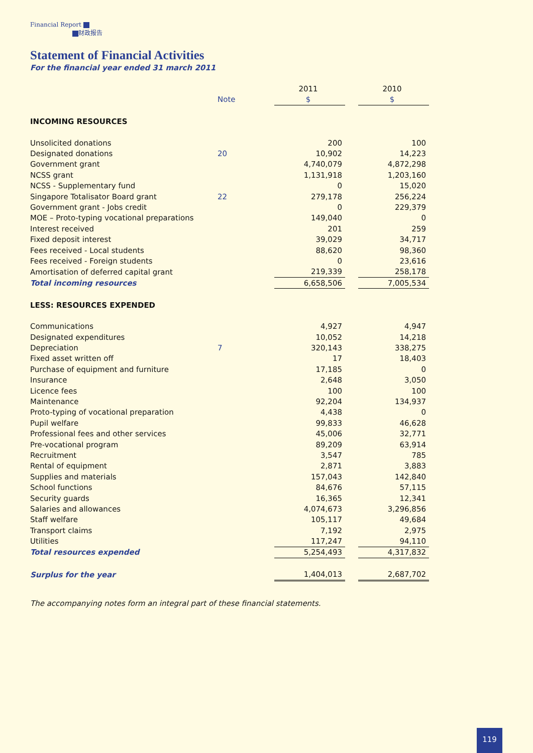Financial Report
财政报告
Statement of Financial Activities
For the financial year ended 31 march 2011
| | | 2011 | | 2010 |
| | Note | $ | | $ |
| INCOMING RESOURCES | | | | |
| Unsolicited donations | | 200 | | 100 |
| Designated donations | 20 | 10,902 | | 14,223 |
| Government grant | | 4,740,079 | | 4,872,298 |
| NCSS grant | | 1,131,918 | | 1,203,160 |
| NCSS - Supplementary fund | | 0 | | 15,020 |
| Singapore Totalisator Board grant | 22 | 279,178 | | 256,224 |
| Government grant - Jobs credit | | 0 | | 229,379 |
| MOE – Proto-typing vocational preparations | | 149,040 | | 0 |
| Interest received | | 201 | | 259 |
| Fixed deposit interest | | 39,029 | | 34,717 |
| Fees received - Local students | | 88,620 | | 98,360 |
| Fees received - Foreign students | | 0 | | 23,616 |
| Amortisation of deferred capital grant | | 219,339 | | 258,178 |
| Total incoming resources | | 6,658,506 | | 7,005,534 |
| LESS: RESOURCES EXPENDED | | | | |
| Communications | | 4,927 | | 4,947 |
| Designated expenditures | | 10,052 | | 14,218 |
| Depreciation | 7 | 320,143 | | 338,275 |
| Fixed asset written off | | 17 | | 18,403 |
| Purchase of equipment and furniture | | 17,185 | | 0 |
| Insurance | | 2,648 | | 3,050 |
| Licence fees | | 100 | | 100 |
| Maintenance | | 92,204 | | 134,937 |
| Proto-typing of vocational preparation | | 4,438 | | 0 |
| Pupil welfare | | 99,833 | | 46,628 |
| Professional fees and other services | | 45,006 | | 32,771 |
| Pre-vocational program | | 89,209 | | 63,914 |
| Recruitment | | 3,547 | | 785 |
| Rental of equipment | | 2,871 | | 3,883 |
| Supplies and materials | | 157,043 | | 142,840 |
| School functions | | 84,676 | | 57,115 |
| Security guards | | 16,365 | | 12,341 |
| Salaries and allowances | | 4,074,673 | | 3,296,856 |
| Staff welfare | | 105,117 | | 49,684 |
| Transport claims | | 7,192 | | 2,975 |
| Utilities | | 117,247 | | 94,110 |
| Total resources expended | | 5,254,493 | | 4,317,832 |
| Surplus for the year | | 1,404,013 | | 2,687,702 |
The accompanying notes form an integral part of these financial statements.
119